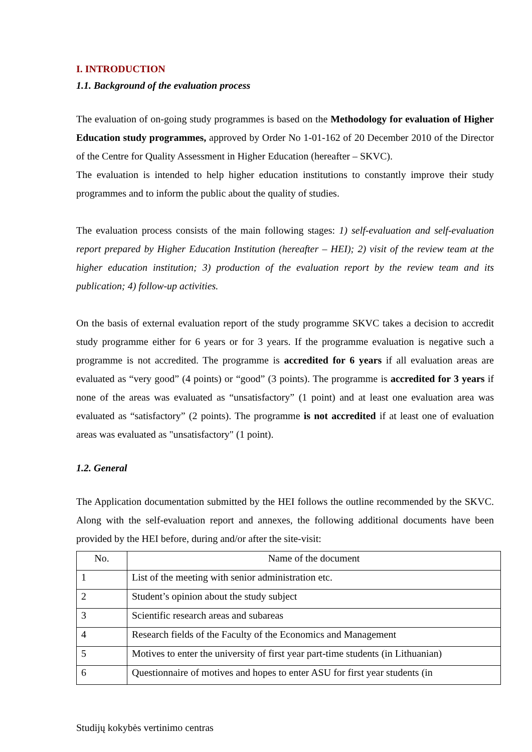I. INTRODUCTION
1.1. Background of the evaluation process
The evaluation of on-going study programmes is based on the Methodology for evaluation of Higher Education study programmes, approved by Order No 1-01-162 of 20 December 2010 of the Director of the Centre for Quality Assessment in Higher Education (hereafter – SKVC).
The evaluation is intended to help higher education institutions to constantly improve their study programmes and to inform the public about the quality of studies.
The evaluation process consists of the main following stages: 1) self-evaluation and self-evaluation report prepared by Higher Education Institution (hereafter – HEI); 2) visit of the review team at the higher education institution; 3) production of the evaluation report by the review team and its publication; 4) follow-up activities.
On the basis of external evaluation report of the study programme SKVC takes a decision to accredit study programme either for 6 years or for 3 years. If the programme evaluation is negative such a programme is not accredited. The programme is accredited for 6 years if all evaluation areas are evaluated as “very good” (4 points) or “good” (3 points). The programme is accredited for 3 years if none of the areas was evaluated as “unsatisfactory” (1 point) and at least one evaluation area was evaluated as “satisfactory” (2 points). The programme is not accredited if at least one of evaluation areas was evaluated as "unsatisfactory" (1 point).
1.2. General
The Application documentation submitted by the HEI follows the outline recommended by the SKVC. Along with the self-evaluation report and annexes, the following additional documents have been provided by the HEI before, during and/or after the site-visit:
| No. | Name of the document |
| 1 | List of the meeting with senior administration etc. |
| 2 | Student’s opinion about the study subject |
| 3 | Scientific research areas and subareas |
| 4 | Research fields of the Faculty of the Economics and Management |
| 5 | Motives to enter the university of first year part-time students (in Lithuanian) |
| 6 | Questionnaire of motives and hopes to enter ASU for first year students (in |
Studijų kokybės vertinimo centras